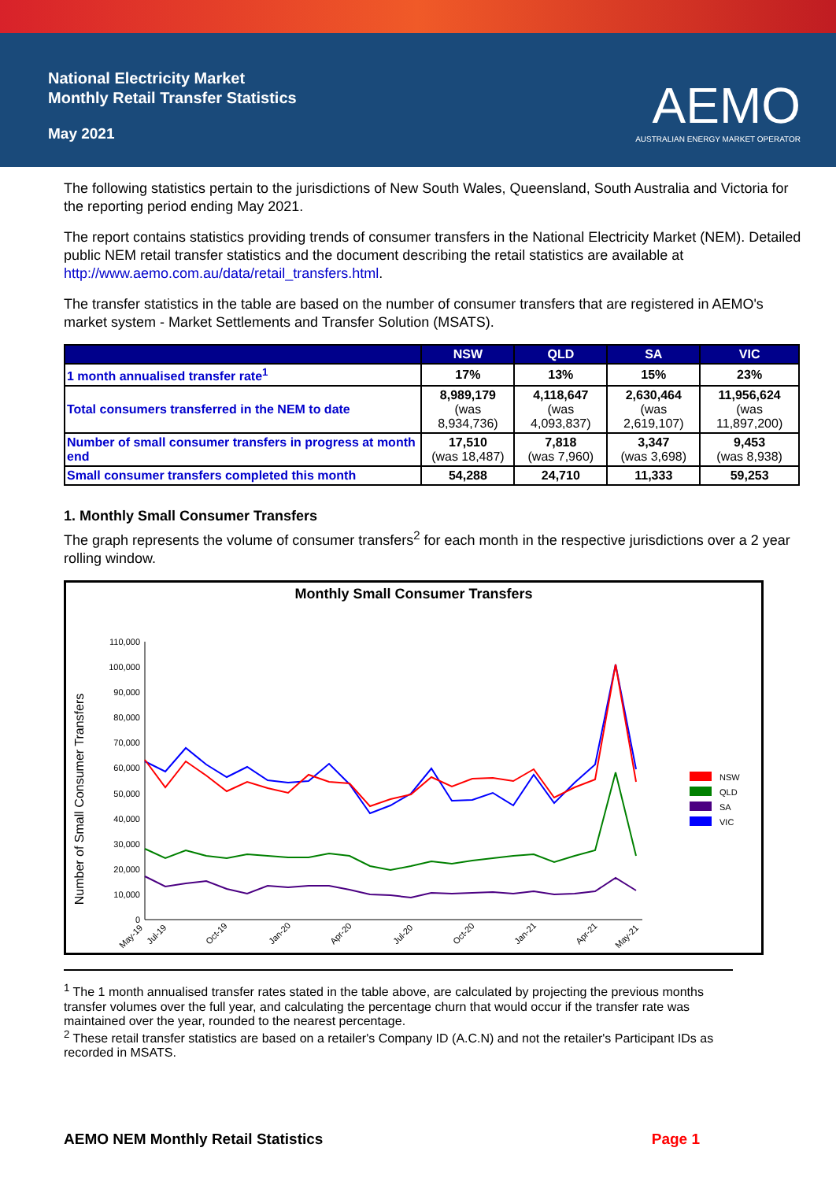National Electricity Market
Monthly Retail Transfer Statistics
May 2021
AEMO
AUSTRALIAN ENERGY MARKET OPERATOR
The following statistics pertain to the jurisdictions of New South Wales, Queensland, South Australia and Victoria for the reporting period ending May 2021.
The report contains statistics providing trends of consumer transfers in the National Electricity Market (NEM). Detailed public NEM retail transfer statistics and the document describing the retail statistics are available at http://www.aemo.com.au/data/retail_transfers.html.
The transfer statistics in the table are based on the number of consumer transfers that are registered in AEMO's market system - Market Settlements and Transfer Solution (MSATS).
| | NSW | QLD | SA | VIC |
| --- | --- | --- | --- | --- |
| 1 month annualised transfer rate<sup>1</sup> | 17% | 13% | 15% | 23% |
| Total consumers transferred in the NEM to date | 8,989,179 (was 8,934,736) | 4,118,647 (was 4,093,837) | 2,630,464 (was 2,619,107) | 11,956,624 (was 11,897,200) |
| Number of small consumer transfers in progress at month end | 17,510 (was 18,487) | 7,818 (was 7,960) | 3,347 (was 3,698) | 9,453 (was 8,938) |
| Small consumer transfers completed this month | 54,288 | 24,710 | 11,333 | 59,253 |
1. Monthly Small Consumer Transfers
The graph represents the volume of consumer transfers<sup>2</sup> for each month in the respective jurisdictions over a 2 year rolling window.
Monthly Small Consumer Transfers
Number of Small Consumer Transfers
110,000
100,000
90,000
80,000
70,000
60,000
50,000
40,000
30,000
20,000
10,000
0
NSW
QLD
SA
VIC
May-19
Jul-19
Oct-19
Jan-20
Apr-20
Jul-20
Oct-20
Jan-21
Apr-21
May-21
<sup>1</sup> The 1 month annualised transfer rates stated in the table above, are calculated by projecting the previous months transfer volumes over the full year, and calculating the percentage churn that would occur if the transfer rate was maintained over the year, rounded to the nearest percentage.
<sup>2</sup> These retail transfer statistics are based on a retailer's Company ID (A.C.N) and not the retailer's Participant IDs as recorded in MSATS.
AEMO NEM Monthly Retail Statistics Page 1